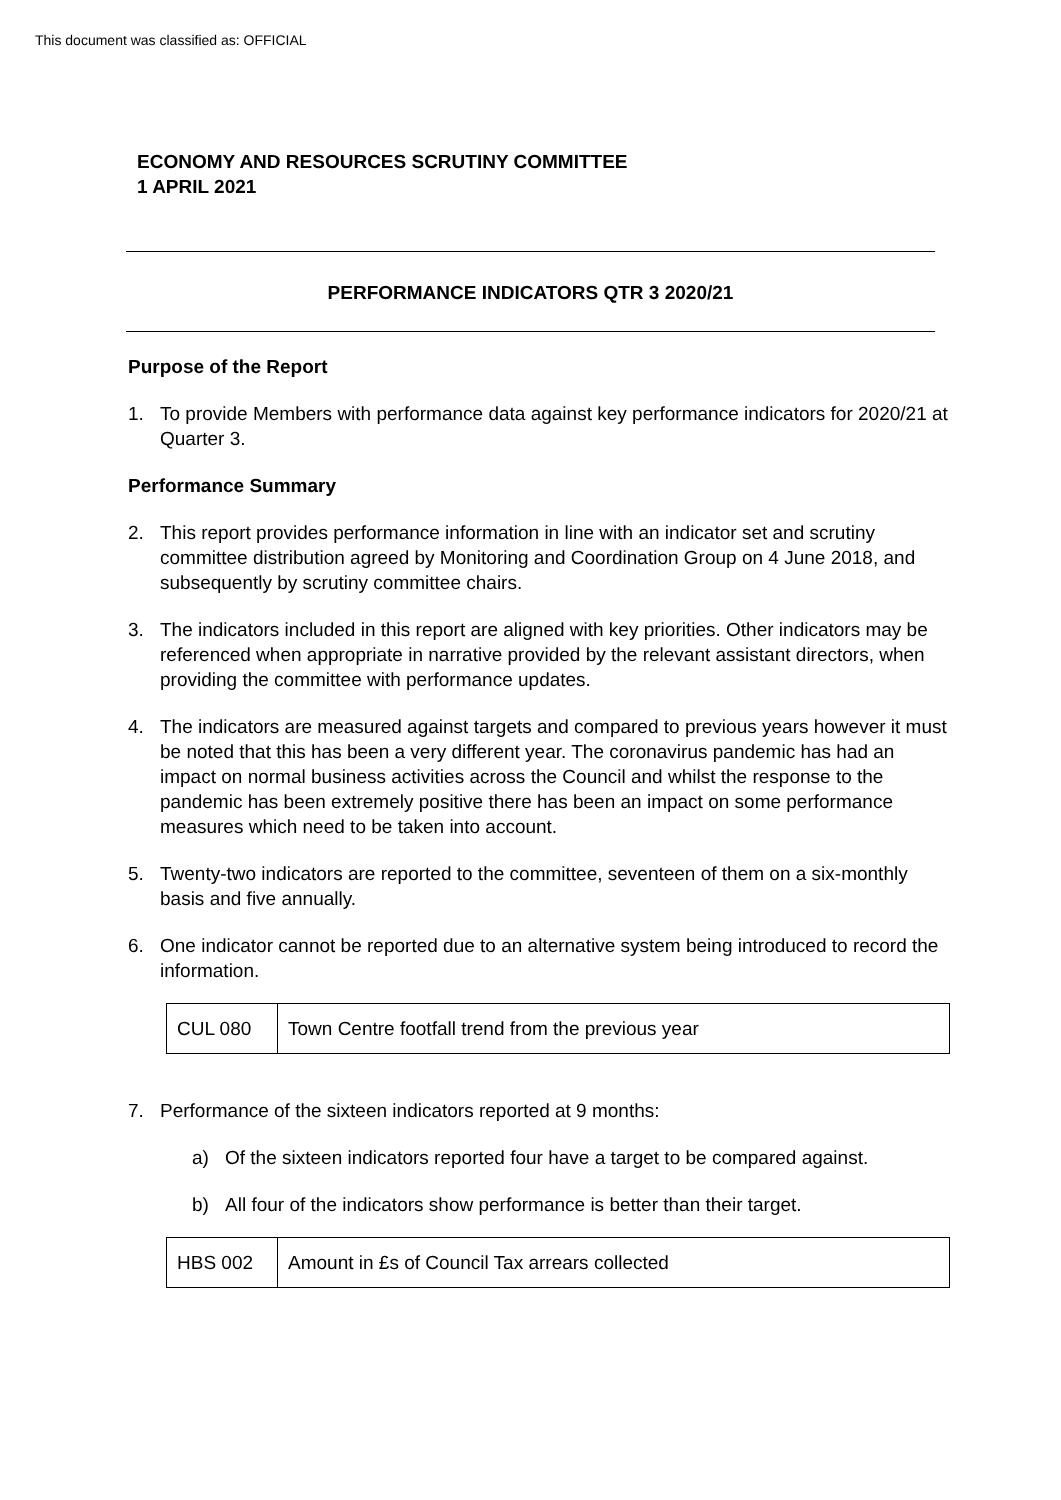This document was classified as: OFFICIAL
ECONOMY AND RESOURCES SCRUTINY COMMITTEE
1 APRIL 2021
PERFORMANCE INDICATORS QTR 3 2020/21
Purpose of the Report
1. To provide Members with performance data against key performance indicators for 2020/21 at Quarter 3.
Performance Summary
2. This report provides performance information in line with an indicator set and scrutiny committee distribution agreed by Monitoring and Coordination Group on 4 June 2018, and subsequently by scrutiny committee chairs.
3. The indicators included in this report are aligned with key priorities. Other indicators may be referenced when appropriate in narrative provided by the relevant assistant directors, when providing the committee with performance updates.
4. The indicators are measured against targets and compared to previous years however it must be noted that this has been a very different year. The coronavirus pandemic has had an impact on normal business activities across the Council and whilst the response to the pandemic has been extremely positive there has been an impact on some performance measures which need to be taken into account.
5. Twenty-two indicators are reported to the committee, seventeen of them on a six-monthly basis and five annually.
6. One indicator cannot be reported due to an alternative system being introduced to record the information.
| CUL 080 | Town Centre footfall trend from the previous year |
7. Performance of the sixteen indicators reported at 9 months:
a) Of the sixteen indicators reported four have a target to be compared against.
b) All four of the indicators show performance is better than their target.
| HBS 002 | Amount in £s of Council Tax arrears collected |